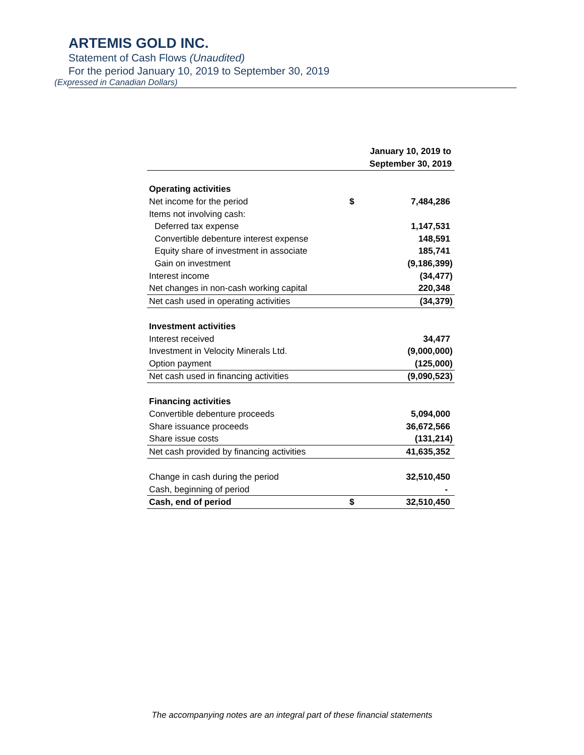ARTEMIS GOLD INC.
Statement of Cash Flows (Unaudited)
For the period January 10, 2019 to September 30, 2019
(Expressed in Canadian Dollars)
| | | January 10, 2019 to September 30, 2019 |
| --- | --- | --- |
| Operating activities | | |
| Net income for the period | $ | 7,484,286 |
| Items not involving cash: | | |
| Deferred tax expense | | 1,147,531 |
| Convertible debenture interest expense | | 148,591 |
| Equity share of investment in associate | | 185,741 |
| Gain on investment | | (9,186,399) |
| Interest income | | (34,477) |
| Net changes in non-cash working capital | | 220,348 |
| Net cash used in operating activities | | (34,379) |
| Investment activities | | |
| Interest received | | 34,477 |
| Investment in Velocity Minerals Ltd. | | (9,000,000) |
| Option payment | | (125,000) |
| Net cash used in financing activities | | (9,090,523) |
| Financing activities | | |
| Convertible debenture proceeds | | 5,094,000 |
| Share issuance proceeds | | 36,672,566 |
| Share issue costs | | (131,214) |
| Net cash provided by financing activities | | 41,635,352 |
| Change in cash during the period | | 32,510,450 |
| Cash, beginning of period | | - |
| Cash, end of period | $ | 32,510,450 |
The accompanying notes are an integral part of these financial statements